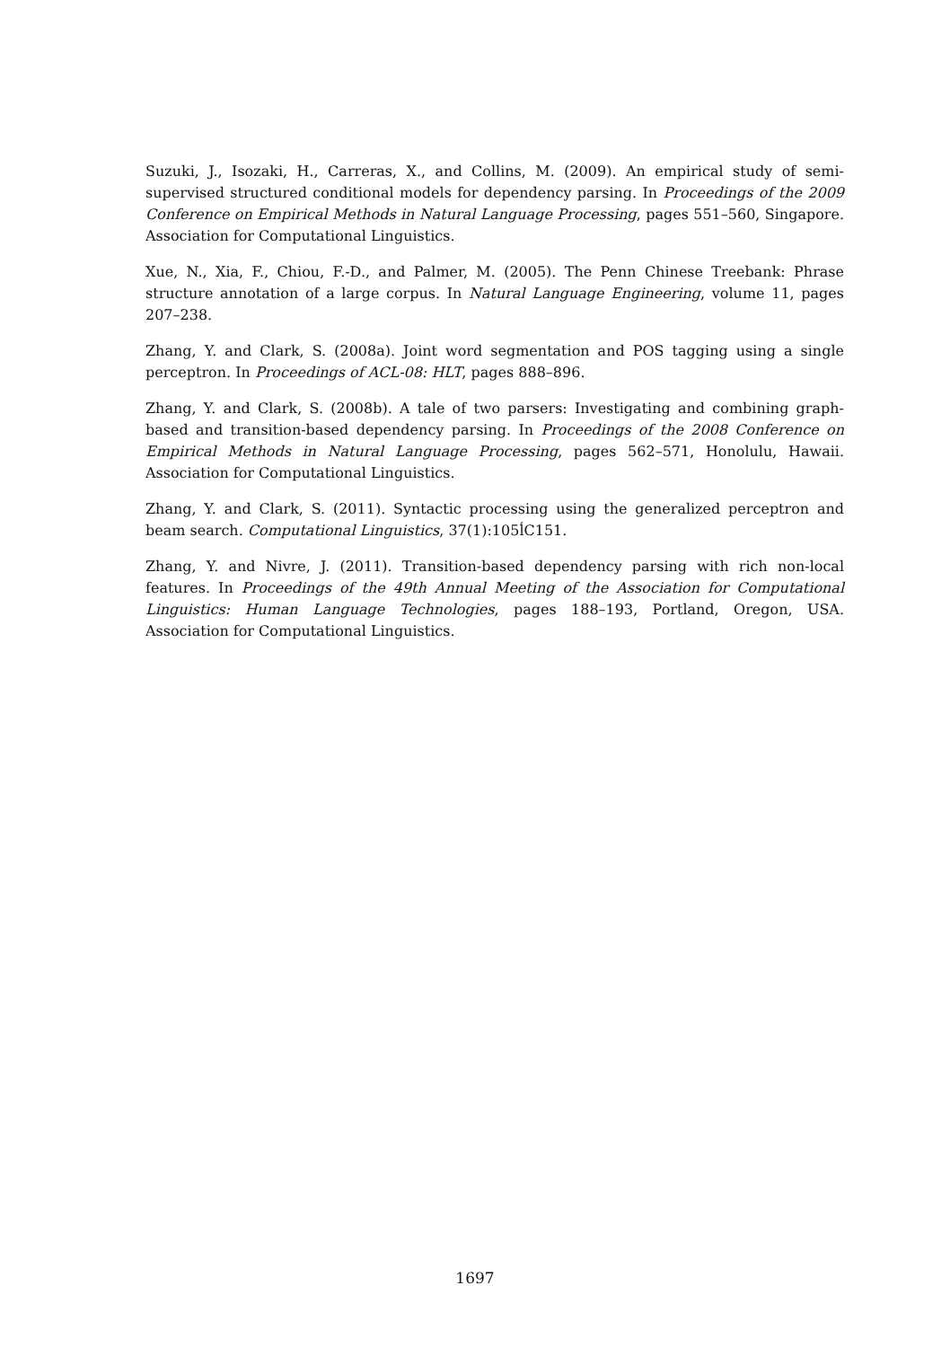Suzuki, J., Isozaki, H., Carreras, X., and Collins, M. (2009). An empirical study of semi-supervised structured conditional models for dependency parsing. In Proceedings of the 2009 Conference on Empirical Methods in Natural Language Processing, pages 551–560, Singapore. Association for Computational Linguistics.
Xue, N., Xia, F., Chiou, F.-D., and Palmer, M. (2005). The Penn Chinese Treebank: Phrase structure annotation of a large corpus. In Natural Language Engineering, volume 11, pages 207–238.
Zhang, Y. and Clark, S. (2008a). Joint word segmentation and POS tagging using a single perceptron. In Proceedings of ACL-08: HLT, pages 888–896.
Zhang, Y. and Clark, S. (2008b). A tale of two parsers: Investigating and combining graph-based and transition-based dependency parsing. In Proceedings of the 2008 Conference on Empirical Methods in Natural Language Processing, pages 562–571, Honolulu, Hawaii. Association for Computational Linguistics.
Zhang, Y. and Clark, S. (2011). Syntactic processing using the generalized perceptron and beam search. Computational Linguistics, 37(1):105ĺC151.
Zhang, Y. and Nivre, J. (2011). Transition-based dependency parsing with rich non-local features. In Proceedings of the 49th Annual Meeting of the Association for Computational Linguistics: Human Language Technologies, pages 188–193, Portland, Oregon, USA. Association for Computational Linguistics.
1697